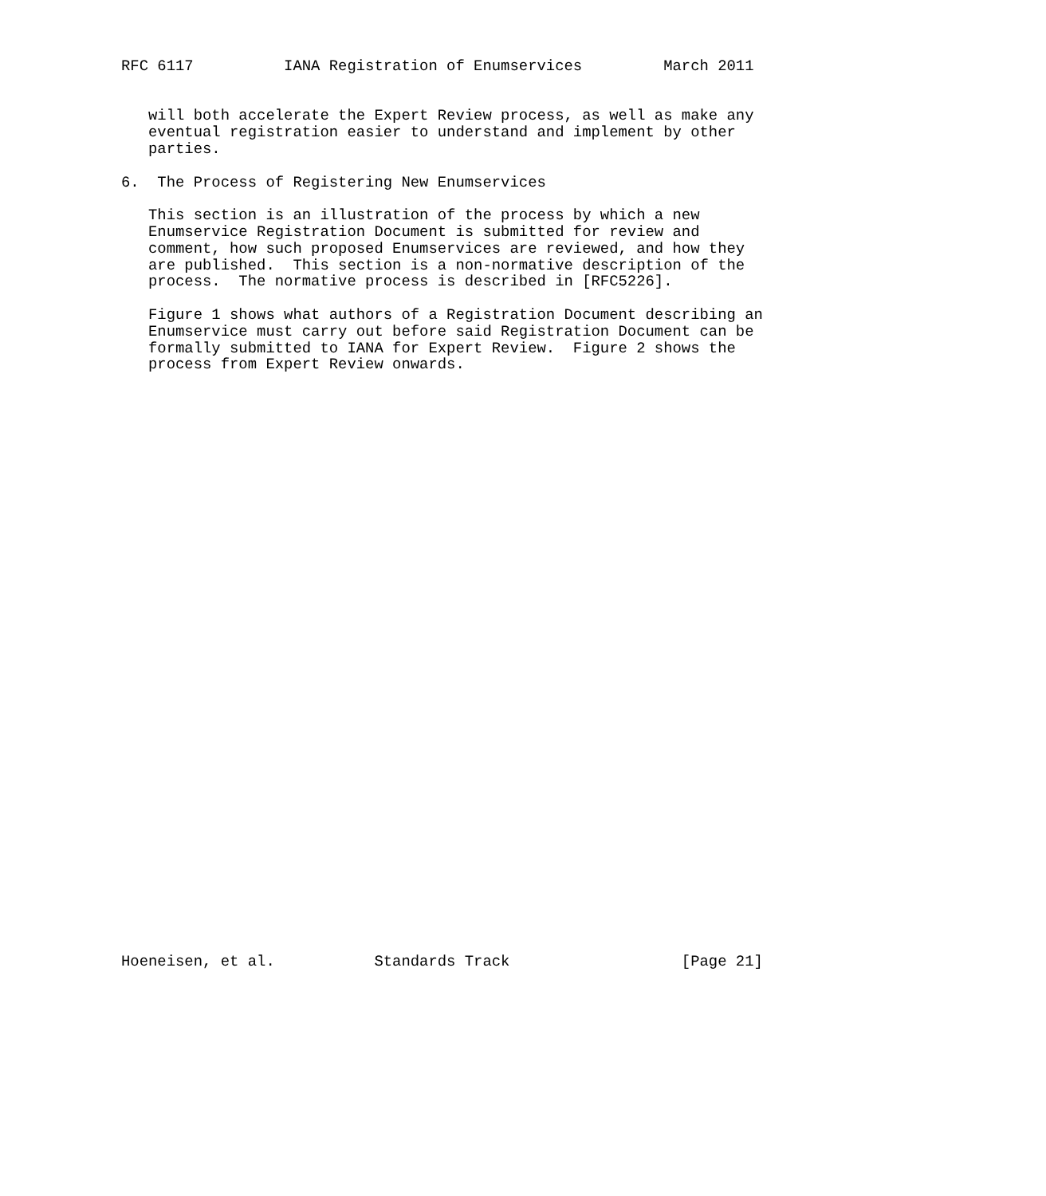RFC 6117          IANA Registration of Enumservices         March 2011


   will both accelerate the Expert Review process, as well as make any
   eventual registration easier to understand and implement by other
   parties.

6.  The Process of Registering New Enumservices

   This section is an illustration of the process by which a new
   Enumservice Registration Document is submitted for review and
   comment, how such proposed Enumservices are reviewed, and how they
   are published.  This section is a non-normative description of the
   process.  The normative process is described in [RFC5226].

   Figure 1 shows what authors of a Registration Document describing an
   Enumservice must carry out before said Registration Document can be
   formally submitted to IANA for Expert Review.  Figure 2 shows the
   process from Expert Review onwards.



































Hoeneisen, et al.           Standards Track                   [Page 21]